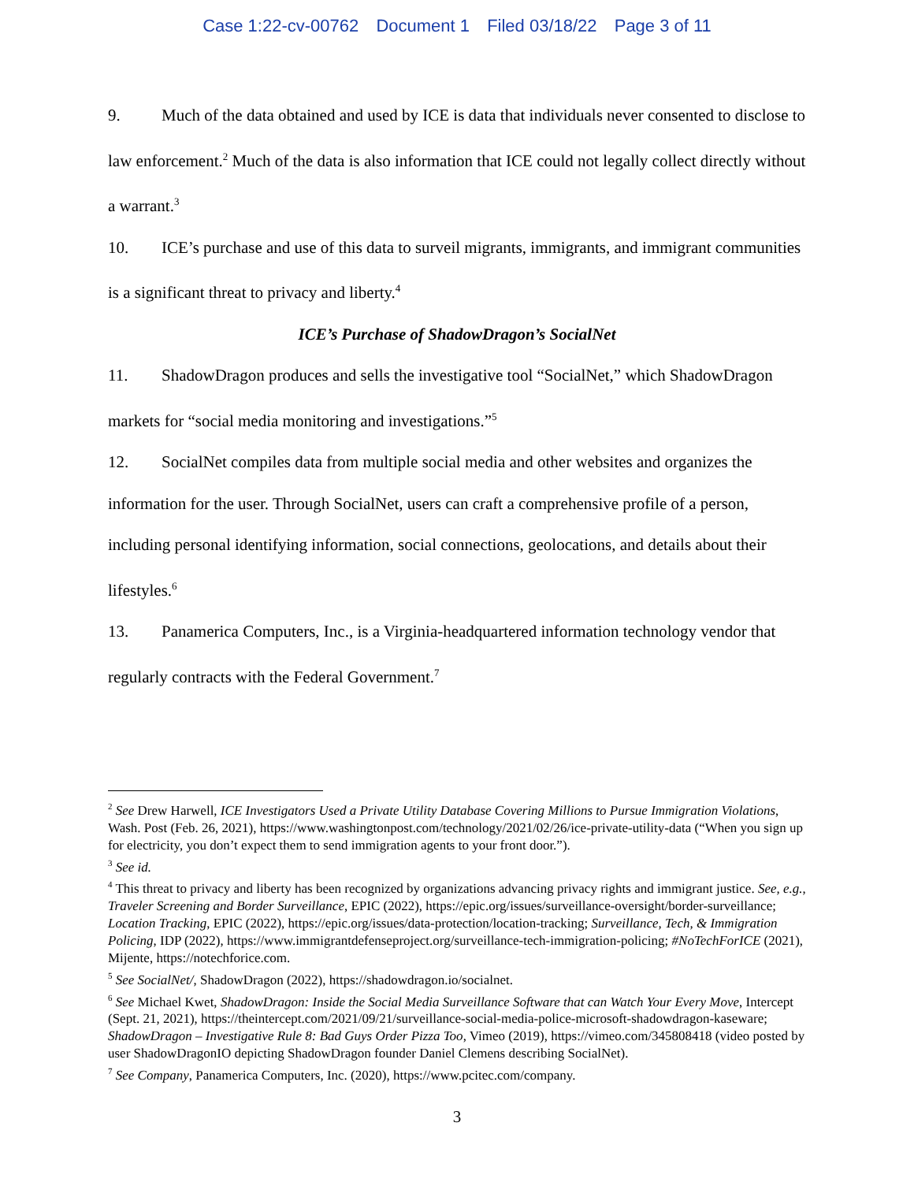Case 1:22-cv-00762 Document 1 Filed 03/18/22 Page 3 of 11
9. Much of the data obtained and used by ICE is data that individuals never consented to disclose to law enforcement.<sup>2</sup> Much of the data is also information that ICE could not legally collect directly without a warrant.<sup>3</sup>
10. ICE’s purchase and use of this data to surveil migrants, immigrants, and immigrant communities is a significant threat to privacy and liberty.<sup>4</sup>
ICE’s Purchase of ShadowDragon’s SocialNet
11. ShadowDragon produces and sells the investigative tool “SocialNet,” which ShadowDragon markets for “social media monitoring and investigations.”<sup>5</sup>
12. SocialNet compiles data from multiple social media and other websites and organizes the information for the user. Through SocialNet, users can craft a comprehensive profile of a person, including personal identifying information, social connections, geolocations, and details about their lifestyles.<sup>6</sup>
13. Panamerica Computers, Inc., is a Virginia-headquartered information technology vendor that regularly contracts with the Federal Government.<sup>7</sup>
<sup>2</sup> See Drew Harwell, ICE Investigators Used a Private Utility Database Covering Millions to Pursue Immigration Violations, Wash. Post (Feb. 26, 2021), https://www.washingtonpost.com/technology/2021/02/26/ice-private-utility-data (“When you sign up for electricity, you don’t expect them to send immigration agents to your front door.”).
<sup>3</sup> See id.
<sup>4</sup> This threat to privacy and liberty has been recognized by organizations advancing privacy rights and immigrant justice. See, e.g., Traveler Screening and Border Surveillance, EPIC (2022), https://epic.org/issues/surveillance-oversight/border-surveillance; Location Tracking, EPIC (2022), https://epic.org/issues/data-protection/location-tracking; Surveillance, Tech, & Immigration Policing, IDP (2022), https://www.immigrantdefenseproject.org/surveillance-tech-immigration-policing; #NoTechForICE (2021), Mijente, https://notechforice.com.
<sup>5</sup> See SocialNet/, ShadowDragon (2022), https://shadowdragon.io/socialnet.
<sup>6</sup> See Michael Kwet, ShadowDragon: Inside the Social Media Surveillance Software that can Watch Your Every Move, Intercept (Sept. 21, 2021), https://theintercept.com/2021/09/21/surveillance-social-media-police-microsoft-shadowdragon-kaseware; ShadowDragon – Investigative Rule 8: Bad Guys Order Pizza Too, Vimeo (2019), https://vimeo.com/345808418 (video posted by user ShadowDragonIO depicting ShadowDragon founder Daniel Clemens describing SocialNet).
<sup>7</sup> See Company, Panamerica Computers, Inc. (2020), https://www.pcitec.com/company.
3